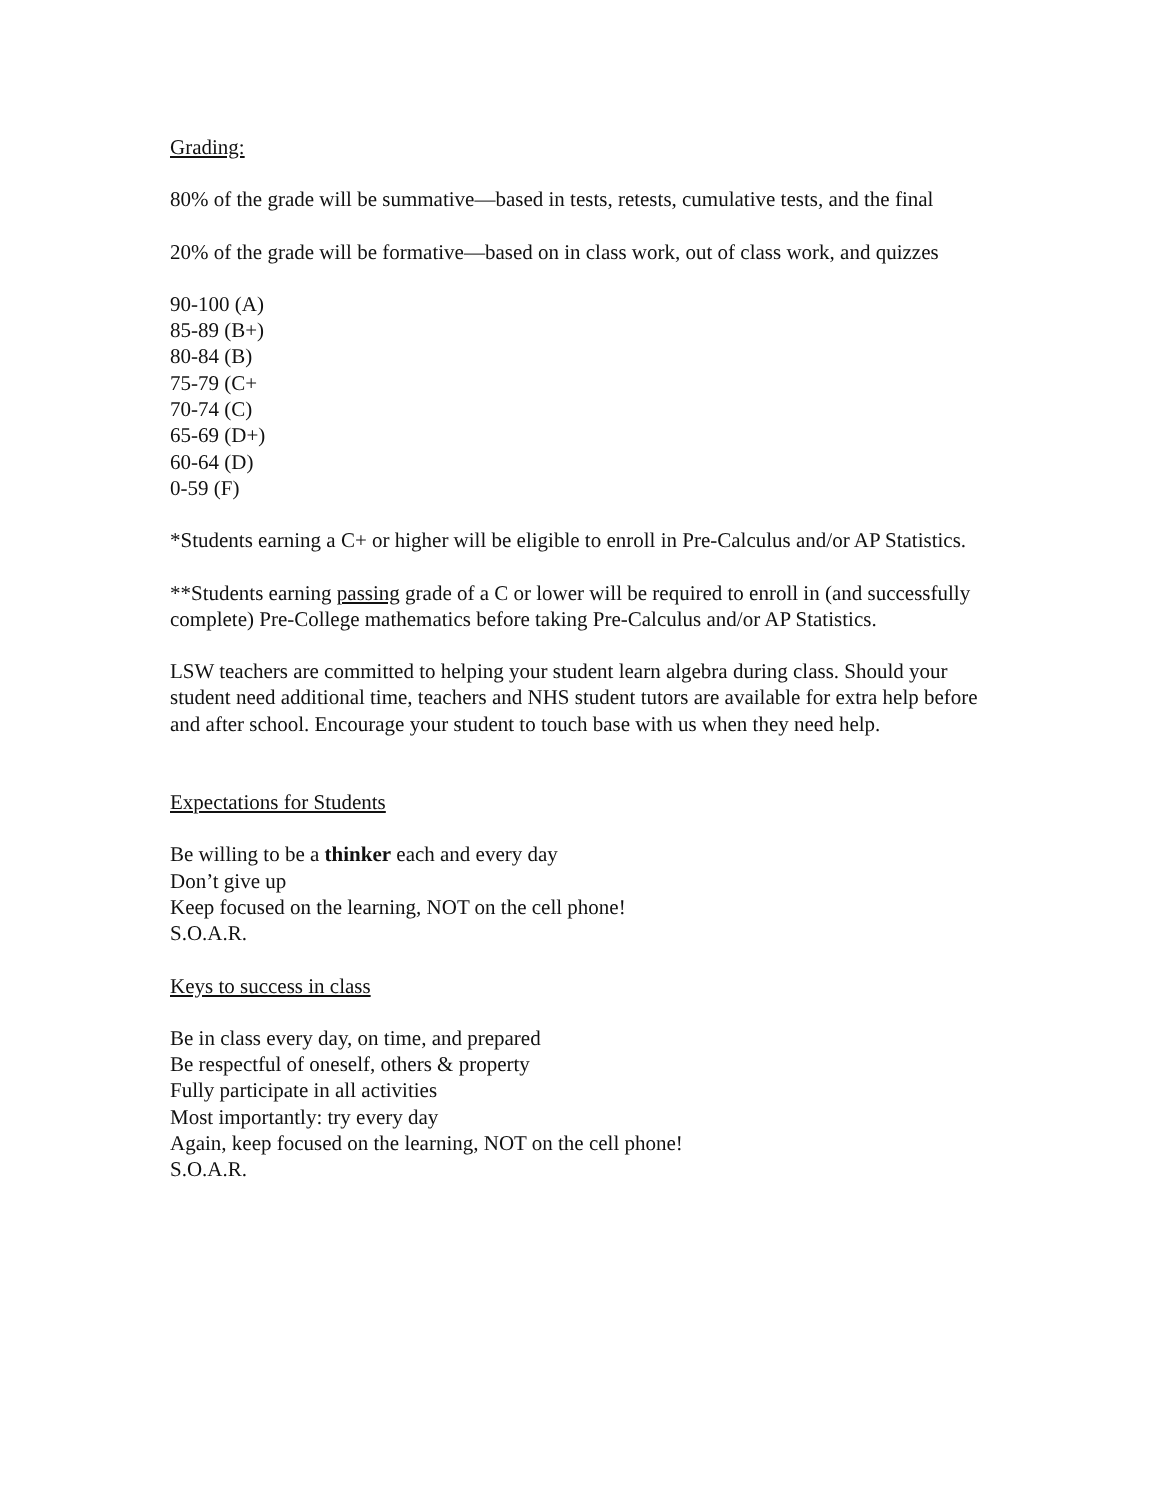Grading:
80% of the grade will be summative—based in tests, retests, cumulative tests, and the final
20% of the grade will be formative—based on in class work, out of class work, and quizzes
90-100 (A)
85-89 (B+)
80-84 (B)
75-79 (C+
70-74 (C)
65-69 (D+)
60-64 (D)
0-59 (F)
*Students earning a C+ or higher will be eligible to enroll in Pre-Calculus and/or AP Statistics.
**Students earning passing grade of a C or lower will be required to enroll in (and successfully complete) Pre-College mathematics before taking Pre-Calculus and/or AP Statistics.
LSW teachers are committed to helping your student learn algebra during class. Should your student need additional time, teachers and NHS student tutors are available for extra help before and after school. Encourage your student to touch base with us when they need help.
Expectations for Students
Be willing to be a thinker each and every day
Don’t give up
Keep focused on the learning, NOT on the cell phone!
S.O.A.R.
Keys to success in class
Be in class every day, on time, and prepared
Be respectful of oneself, others & property
Fully participate in all activities
Most importantly: try every day
Again, keep focused on the learning, NOT on the cell phone!
S.O.A.R.